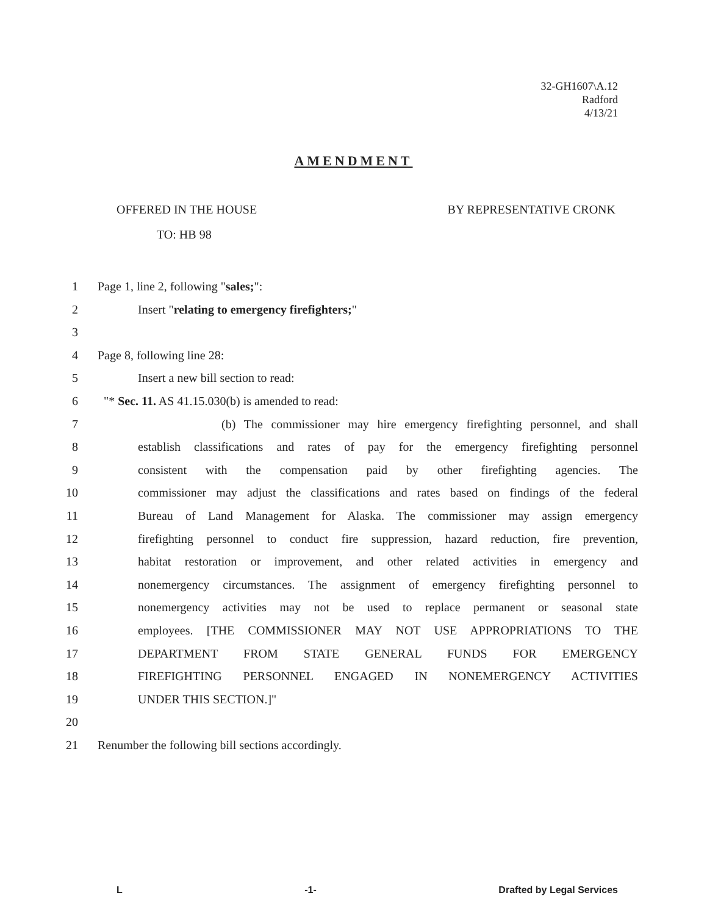32-GH1607\A.12
Radford
4/13/21
AMENDMENT
OFFERED IN THE HOUSE BY REPRESENTATIVE CRONK
TO: HB 98
1 Page 1, line 2, following "sales;":
2 Insert "relating to emergency firefighters;"
3
4 Page 8, following line 28:
5 Insert a new bill section to read:
6 "* Sec. 11. AS 41.15.030(b) is amended to read:
7 (b) The commissioner may hire emergency firefighting personnel, and shall
8 establish classifications and rates of pay for the emergency firefighting personnel
9 consistent with the compensation paid by other firefighting agencies. The
10 commissioner may adjust the classifications and rates based on findings of the federal
11 Bureau of Land Management for Alaska. The commissioner may assign emergency
12 firefighting personnel to conduct fire suppression, hazard reduction, fire prevention,
13 habitat restoration or improvement, and other related activities in emergency and
14 nonemergency circumstances. The assignment of emergency firefighting personnel to
15 nonemergency activities may not be used to replace permanent or seasonal state
16 employees. [THE COMMISSIONER MAY NOT USE APPROPRIATIONS TO THE
17 DEPARTMENT FROM STATE GENERAL FUNDS FOR EMERGENCY
18 FIREFIGHTING PERSONNEL ENGAGED IN NONEMERGENCY ACTIVITIES
19 UNDER THIS SECTION.]"
20
21 Renumber the following bill sections accordingly.
L -1- Drafted by Legal Services